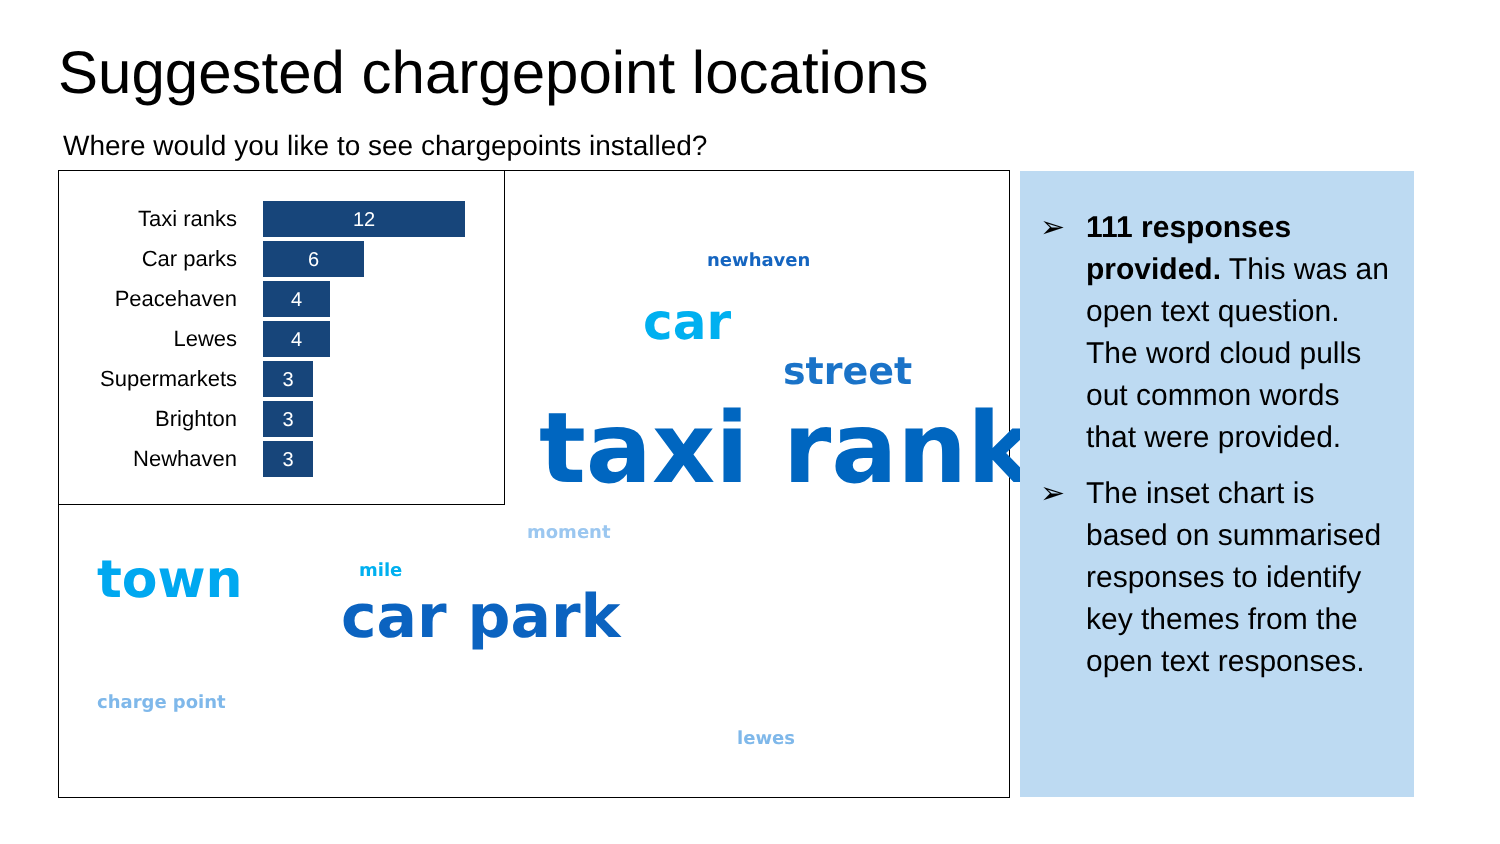Suggested chargepoint locations
Where would you like to see chargepoints installed?
newhaven
car
street
taxi rank
moment
mile town
car park
charge point
lewes
Taxi ranks
12
Car parks
6
Peacehaven
4
Lewes
4
Supermarkets
3
Brighton
3
Newhaven
3
➢ 111 responses provided. This was an open text question. The word cloud pulls out common words that were provided.
➢ The inset chart is based on summarised responses to identify key themes from the open text responses.